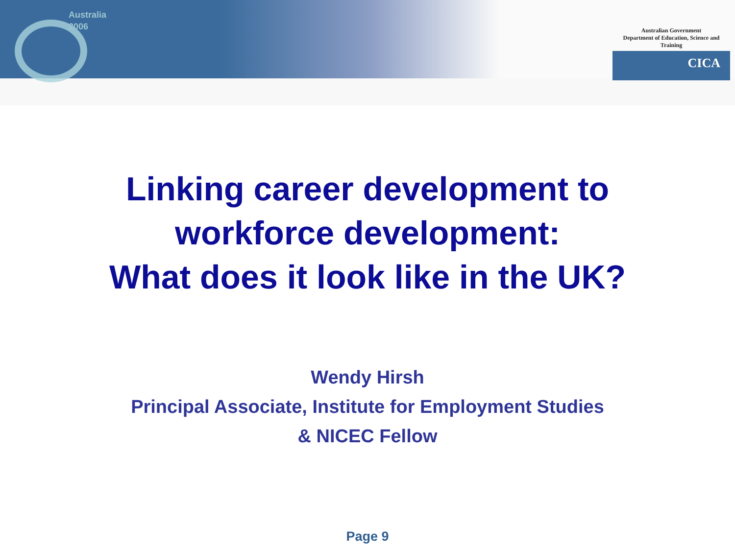Australia
2006
Australian Government
Department of Education, Science and Training
CICA
Linking career development to
workforce development:
What does it look like in the UK?
Wendy Hirsh
Principal Associate, Institute for Employment Studies
& NICEC Fellow
Page 9